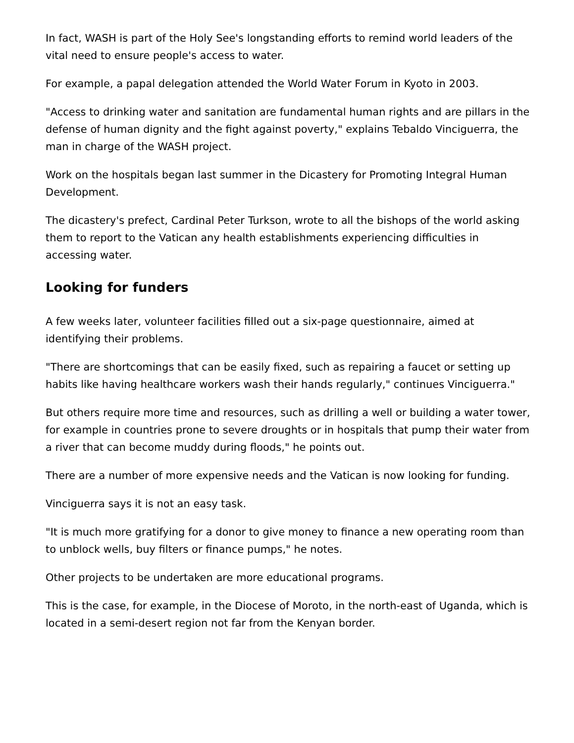In fact, WASH is part of the Holy See's longstanding efforts to remind world leaders of the vital need to ensure people's access to water.
For example, a papal delegation attended the World Water Forum in Kyoto in 2003.
"Access to drinking water and sanitation are fundamental human rights and are pillars in the defense of human dignity and the fight against poverty," explains Tebaldo Vinciguerra, the man in charge of the WASH project.
Work on the hospitals began last summer in the Dicastery for Promoting Integral Human Development.
The dicastery's prefect, Cardinal Peter Turkson, wrote to all the bishops of the world asking them to report to the Vatican any health establishments experiencing difficulties in accessing water.
Looking for funders
A few weeks later, volunteer facilities filled out a six-page questionnaire, aimed at identifying their problems.
"There are shortcomings that can be easily fixed, such as repairing a faucet or setting up habits like having healthcare workers wash their hands regularly," continues Vinciguerra."
But others require more time and resources, such as drilling a well or building a water tower, for example in countries prone to severe droughts or in hospitals that pump their water from a river that can become muddy during floods," he points out.
There are a number of more expensive needs and the Vatican is now looking for funding.
Vinciguerra says it is not an easy task.
"It is much more gratifying for a donor to give money to finance a new operating room than to unblock wells, buy filters or finance pumps," he notes.
Other projects to be undertaken are more educational programs.
This is the case, for example, in the Diocese of Moroto, in the north-east of Uganda, which is located in a semi-desert region not far from the Kenyan border.